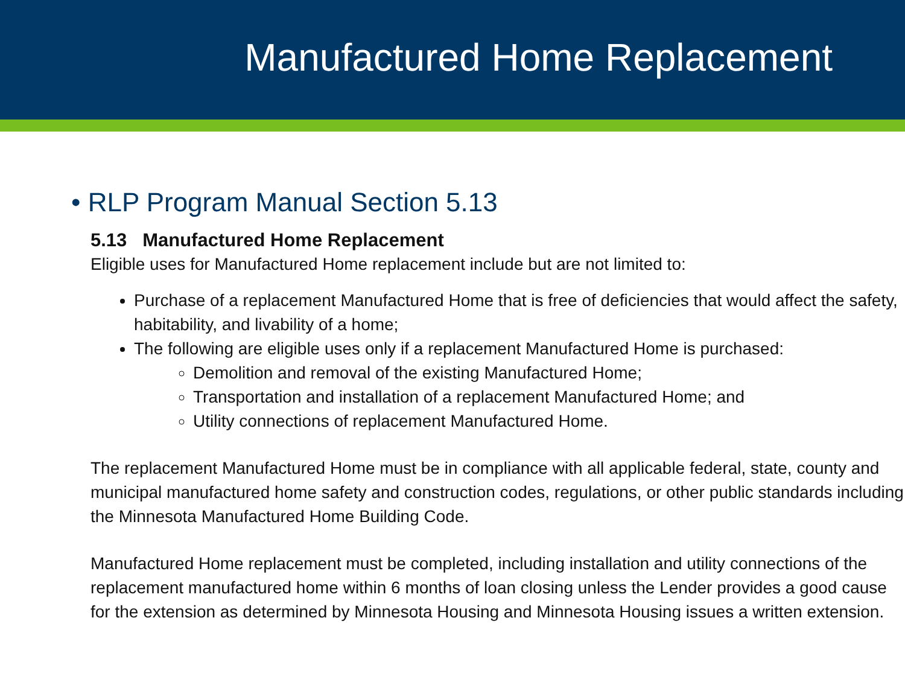Manufactured Home Replacement
• RLP Program Manual Section 5.13
5.13 Manufactured Home Replacement
Eligible uses for Manufactured Home replacement include but are not limited to:
Purchase of a replacement Manufactured Home that is free of deficiencies that would affect the safety, habitability, and livability of a home;
The following are eligible uses only if a replacement Manufactured Home is purchased:
Demolition and removal of the existing Manufactured Home;
Transportation and installation of a replacement Manufactured Home; and
Utility connections of replacement Manufactured Home.
The replacement Manufactured Home must be in compliance with all applicable federal, state, county and municipal manufactured home safety and construction codes, regulations, or other public standards including the Minnesota Manufactured Home Building Code.
Manufactured Home replacement must be completed, including installation and utility connections of the replacement manufactured home within 6 months of loan closing unless the Lender provides a good cause for the extension as determined by Minnesota Housing and Minnesota Housing issues a written extension.